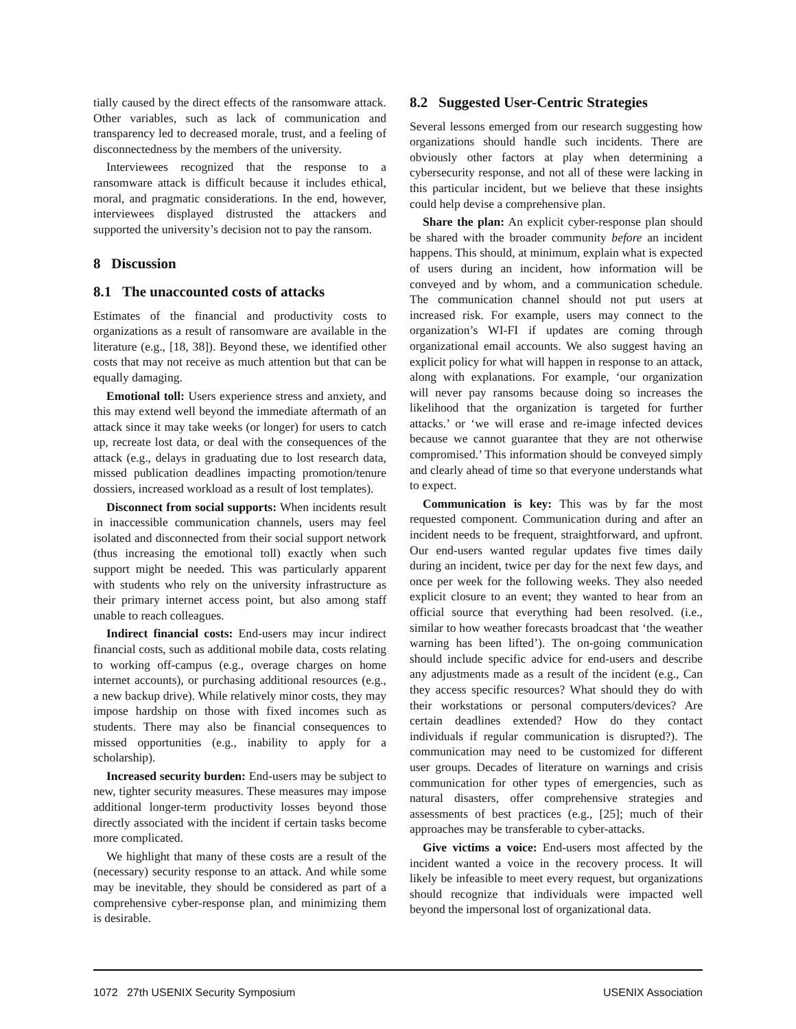tially caused by the direct effects of the ransomware attack. Other variables, such as lack of communication and transparency led to decreased morale, trust, and a feeling of disconnectedness by the members of the university.
Interviewees recognized that the response to a ransomware attack is difficult because it includes ethical, moral, and pragmatic considerations. In the end, however, interviewees displayed distrusted the attackers and supported the university’s decision not to pay the ransom.
8 Discussion
8.1 The unaccounted costs of attacks
Estimates of the financial and productivity costs to organizations as a result of ransomware are available in the literature (e.g., [18, 38]). Beyond these, we identified other costs that may not receive as much attention but that can be equally damaging.
Emotional toll: Users experience stress and anxiety, and this may extend well beyond the immediate aftermath of an attack since it may take weeks (or longer) for users to catch up, recreate lost data, or deal with the consequences of the attack (e.g., delays in graduating due to lost research data, missed publication deadlines impacting promotion/tenure dossiers, increased workload as a result of lost templates).
Disconnect from social supports: When incidents result in inaccessible communication channels, users may feel isolated and disconnected from their social support network (thus increasing the emotional toll) exactly when such support might be needed. This was particularly apparent with students who rely on the university infrastructure as their primary internet access point, but also among staff unable to reach colleagues.
Indirect financial costs: End-users may incur indirect financial costs, such as additional mobile data, costs relating to working off-campus (e.g., overage charges on home internet accounts), or purchasing additional resources (e.g., a new backup drive). While relatively minor costs, they may impose hardship on those with fixed incomes such as students. There may also be financial consequences to missed opportunities (e.g., inability to apply for a scholarship).
Increased security burden: End-users may be subject to new, tighter security measures. These measures may impose additional longer-term productivity losses beyond those directly associated with the incident if certain tasks become more complicated.
We highlight that many of these costs are a result of the (necessary) security response to an attack. And while some may be inevitable, they should be considered as part of a comprehensive cyber-response plan, and minimizing them is desirable.
8.2 Suggested User-Centric Strategies
Several lessons emerged from our research suggesting how organizations should handle such incidents. There are obviously other factors at play when determining a cybersecurity response, and not all of these were lacking in this particular incident, but we believe that these insights could help devise a comprehensive plan.
Share the plan: An explicit cyber-response plan should be shared with the broader community before an incident happens. This should, at minimum, explain what is expected of users during an incident, how information will be conveyed and by whom, and a communication schedule. The communication channel should not put users at increased risk. For example, users may connect to the organization’s WI-FI if updates are coming through organizational email accounts. We also suggest having an explicit policy for what will happen in response to an attack, along with explanations. For example, ‘our organization will never pay ransoms because doing so increases the likelihood that the organization is targeted for further attacks.’ or ‘we will erase and re-image infected devices because we cannot guarantee that they are not otherwise compromised.’ This information should be conveyed simply and clearly ahead of time so that everyone understands what to expect.
Communication is key: This was by far the most requested component. Communication during and after an incident needs to be frequent, straightforward, and upfront. Our end-users wanted regular updates five times daily during an incident, twice per day for the next few days, and once per week for the following weeks. They also needed explicit closure to an event; they wanted to hear from an official source that everything had been resolved. (i.e., similar to how weather forecasts broadcast that ‘the weather warning has been lifted’). The on-going communication should include specific advice for end-users and describe any adjustments made as a result of the incident (e.g., Can they access specific resources? What should they do with their workstations or personal computers/devices? Are certain deadlines extended? How do they contact individuals if regular communication is disrupted?). The communication may need to be customized for different user groups. Decades of literature on warnings and crisis communication for other types of emergencies, such as natural disasters, offer comprehensive strategies and assessments of best practices (e.g., [25]; much of their approaches may be transferable to cyber-attacks.
Give victims a voice: End-users most affected by the incident wanted a voice in the recovery process. It will likely be infeasible to meet every request, but organizations should recognize that individuals were impacted well beyond the impersonal lost of organizational data.
1072 27th USENIX Security Symposium USENIX Association